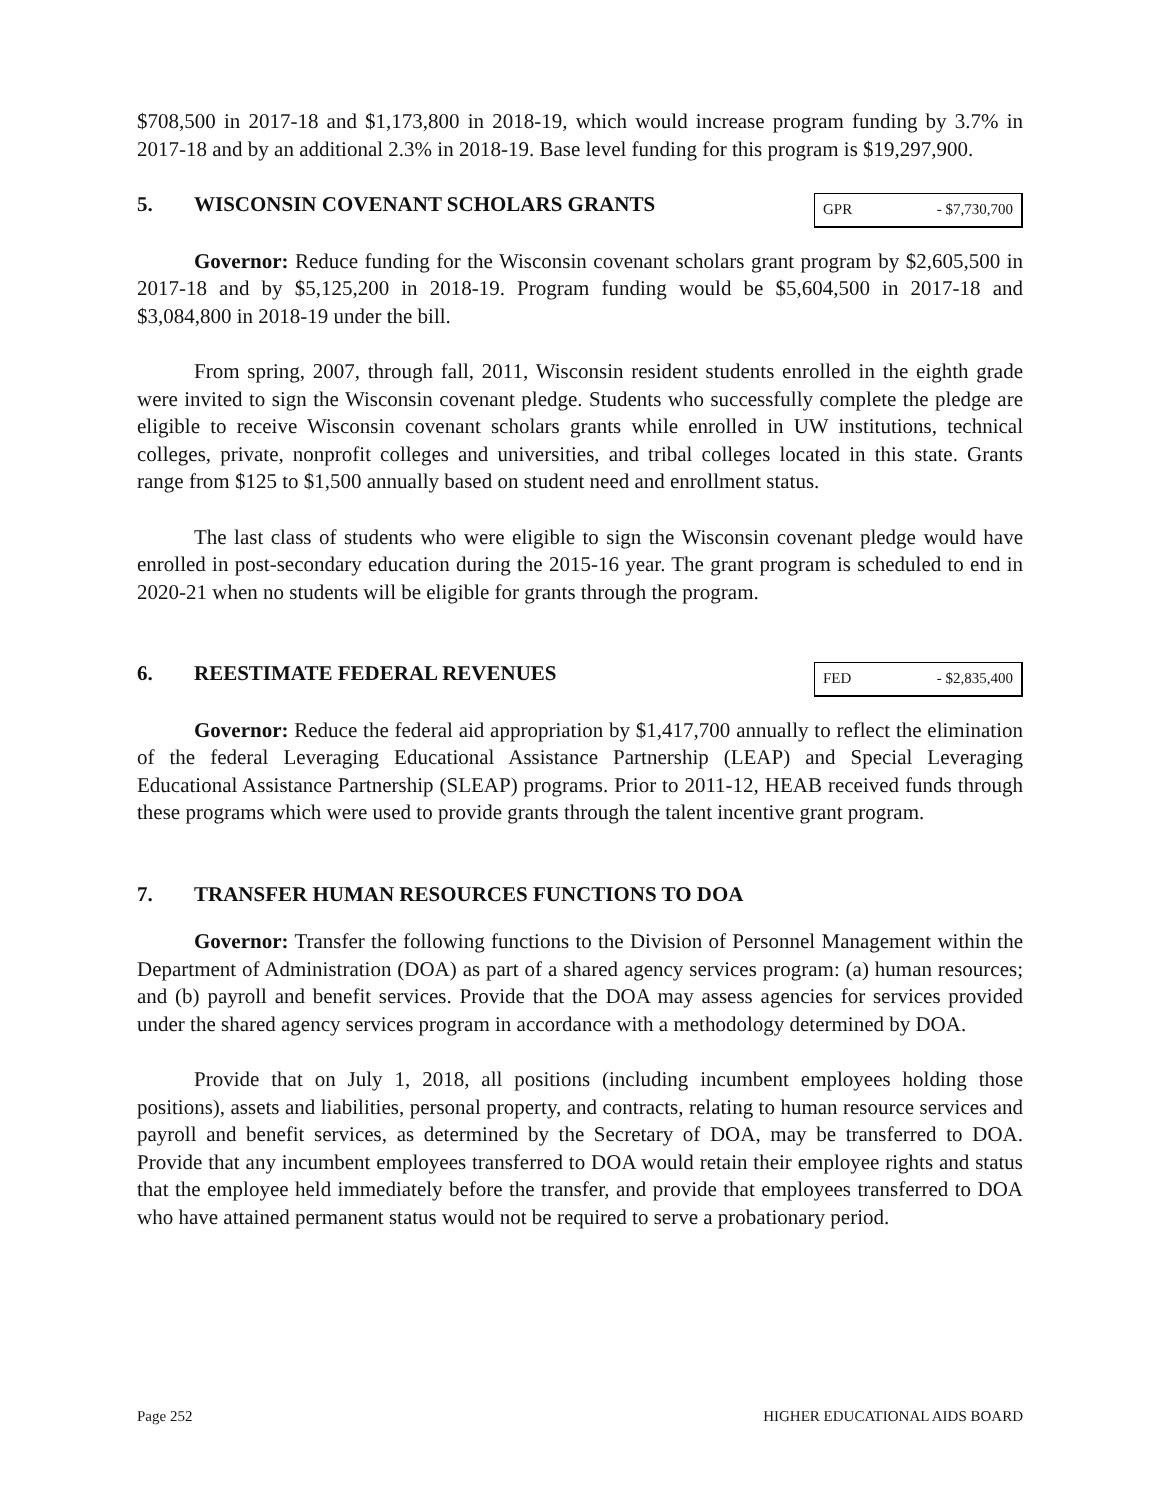$708,500 in 2017-18 and $1,173,800 in 2018-19, which would increase program funding by 3.7% in 2017-18 and by an additional 2.3% in 2018-19. Base level funding for this program is $19,297,900.
5. WISCONSIN COVENANT SCHOLARS GRANTS
GPR - $7,730,700
Governor: Reduce funding for the Wisconsin covenant scholars grant program by $2,605,500 in 2017-18 and by $5,125,200 in 2018-19. Program funding would be $5,604,500 in 2017-18 and $3,084,800 in 2018-19 under the bill.
From spring, 2007, through fall, 2011, Wisconsin resident students enrolled in the eighth grade were invited to sign the Wisconsin covenant pledge. Students who successfully complete the pledge are eligible to receive Wisconsin covenant scholars grants while enrolled in UW institutions, technical colleges, private, nonprofit colleges and universities, and tribal colleges located in this state. Grants range from $125 to $1,500 annually based on student need and enrollment status.
The last class of students who were eligible to sign the Wisconsin covenant pledge would have enrolled in post-secondary education during the 2015-16 year. The grant program is scheduled to end in 2020-21 when no students will be eligible for grants through the program.
6. REESTIMATE FEDERAL REVENUES
FED - $2,835,400
Governor: Reduce the federal aid appropriation by $1,417,700 annually to reflect the elimination of the federal Leveraging Educational Assistance Partnership (LEAP) and Special Leveraging Educational Assistance Partnership (SLEAP) programs. Prior to 2011-12, HEAB received funds through these programs which were used to provide grants through the talent incentive grant program.
7. TRANSFER HUMAN RESOURCES FUNCTIONS TO DOA
Governor: Transfer the following functions to the Division of Personnel Management within the Department of Administration (DOA) as part of a shared agency services program: (a) human resources; and (b) payroll and benefit services. Provide that the DOA may assess agencies for services provided under the shared agency services program in accordance with a methodology determined by DOA.
Provide that on July 1, 2018, all positions (including incumbent employees holding those positions), assets and liabilities, personal property, and contracts, relating to human resource services and payroll and benefit services, as determined by the Secretary of DOA, may be transferred to DOA. Provide that any incumbent employees transferred to DOA would retain their employee rights and status that the employee held immediately before the transfer, and provide that employees transferred to DOA who have attained permanent status would not be required to serve a probationary period.
Page 252 HIGHER EDUCATIONAL AIDS BOARD